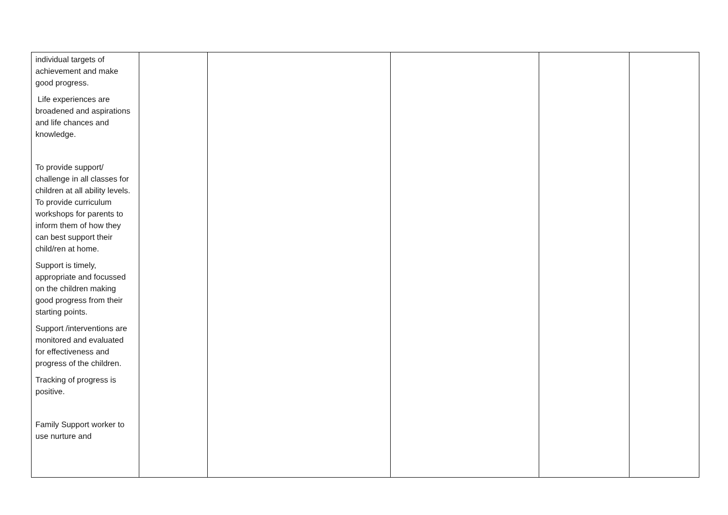| individual targets of achievement and make good progress. Life experiences are broadened and aspirations and life chances and knowledge. To provide support/ challenge in all classes for children at all ability levels. To provide curriculum workshops for parents to inform them of how they can best support their child/ren at home. Support is timely, appropriate and focussed on the children making good progress from their starting points. Support /interventions are monitored and evaluated for effectiveness and progress of the children. Tracking of progress is positive. Family Support worker to use nurture and | | | | | |